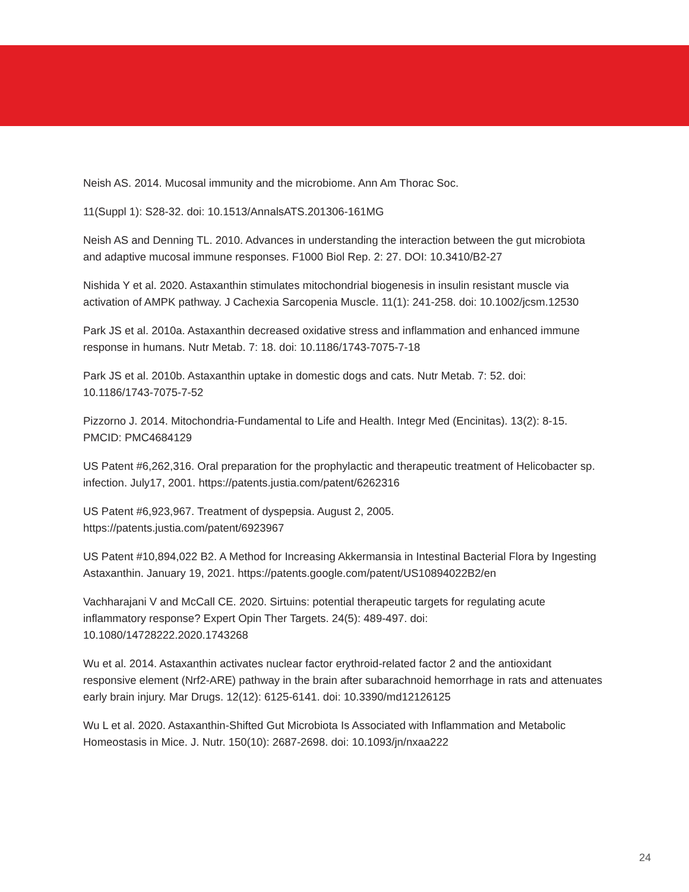Neish AS. 2014. Mucosal immunity and the microbiome. Ann Am Thorac Soc.
11(Suppl 1): S28-32. doi: 10.1513/AnnalsATS.201306-161MG
Neish AS and Denning TL. 2010. Advances in understanding the interaction between the gut microbiota and adaptive mucosal immune responses. F1000 Biol Rep. 2: 27. DOI: 10.3410/B2-27
Nishida Y et al. 2020. Astaxanthin stimulates mitochondrial biogenesis in insulin resistant muscle via activation of AMPK pathway. J Cachexia Sarcopenia Muscle. 11(1): 241-258. doi: 10.1002/jcsm.12530
Park JS et al. 2010a. Astaxanthin decreased oxidative stress and inflammation and enhanced immune response in humans. Nutr Metab. 7: 18. doi: 10.1186/1743-7075-7-18
Park JS et al. 2010b. Astaxanthin uptake in domestic dogs and cats. Nutr Metab. 7: 52. doi:
10.1186/1743-7075-7-52
Pizzorno J. 2014. Mitochondria-Fundamental to Life and Health. Integr Med (Encinitas). 13(2): 8-15. PMCID: PMC4684129
US Patent #6,262,316. Oral preparation for the prophylactic and therapeutic treatment of Helicobacter sp. infection. July17, 2001. https://patents.justia.com/patent/6262316
US Patent #6,923,967. Treatment of dyspepsia. August 2, 2005.
https://patents.justia.com/patent/6923967
US Patent #10,894,022 B2. A Method for Increasing Akkermansia in Intestinal Bacterial Flora by Ingesting Astaxanthin. January 19, 2021. https://patents.google.com/patent/US10894022B2/en
Vachharajani V and McCall CE. 2020. Sirtuins: potential therapeutic targets for regulating acute inflammatory response? Expert Opin Ther Targets. 24(5): 489-497. doi:
10.1080/14728222.2020.1743268
Wu et al. 2014. Astaxanthin activates nuclear factor erythroid-related factor 2 and the antioxidant responsive element (Nrf2-ARE) pathway in the brain after subarachnoid hemorrhage in rats and attenuates early brain injury. Mar Drugs. 12(12): 6125-6141. doi: 10.3390/md12126125
Wu L et al. 2020. Astaxanthin-Shifted Gut Microbiota Is Associated with Inflammation and Metabolic Homeostasis in Mice. J. Nutr. 150(10): 2687-2698. doi: 10.1093/jn/nxaa222
24